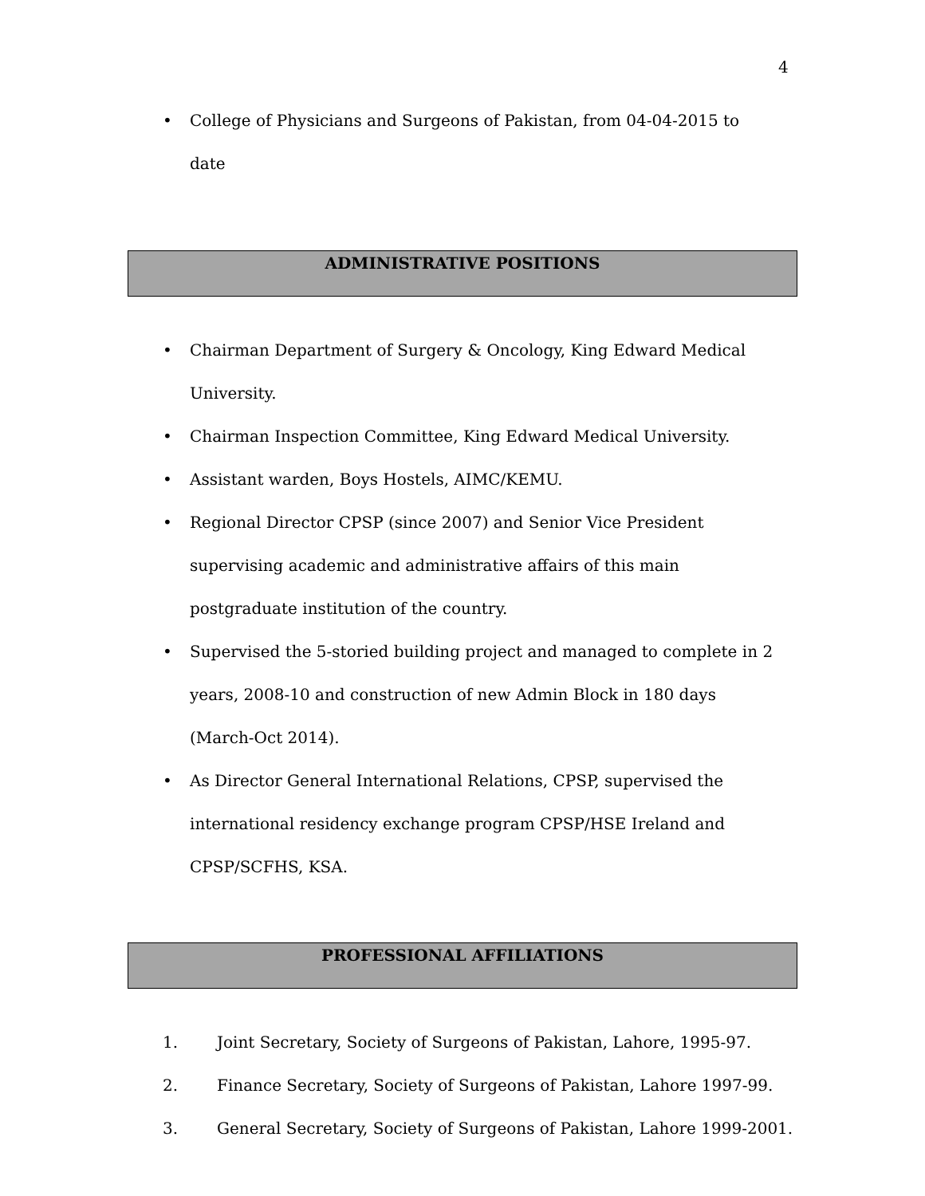4
• College of Physicians and Surgeons of Pakistan, from 04-04-2015 to date
ADMINISTRATIVE POSITIONS
• Chairman Department of Surgery & Oncology, King Edward Medical University.
• Chairman Inspection Committee, King Edward Medical University.
• Assistant warden, Boys Hostels, AIMC/KEMU.
• Regional Director CPSP (since 2007) and Senior Vice President supervising academic and administrative affairs of this main postgraduate institution of the country.
• Supervised the 5-storied building project and managed to complete in 2 years, 2008-10 and construction of new Admin Block in 180 days (March-Oct 2014).
• As Director General International Relations, CPSP, supervised the international residency exchange program CPSP/HSE Ireland and CPSP/SCFHS, KSA.
PROFESSIONAL AFFILIATIONS
1. Joint Secretary, Society of Surgeons of Pakistan, Lahore, 1995-97.
2. Finance Secretary, Society of Surgeons of Pakistan, Lahore 1997-99.
3. General Secretary, Society of Surgeons of Pakistan, Lahore 1999-2001.